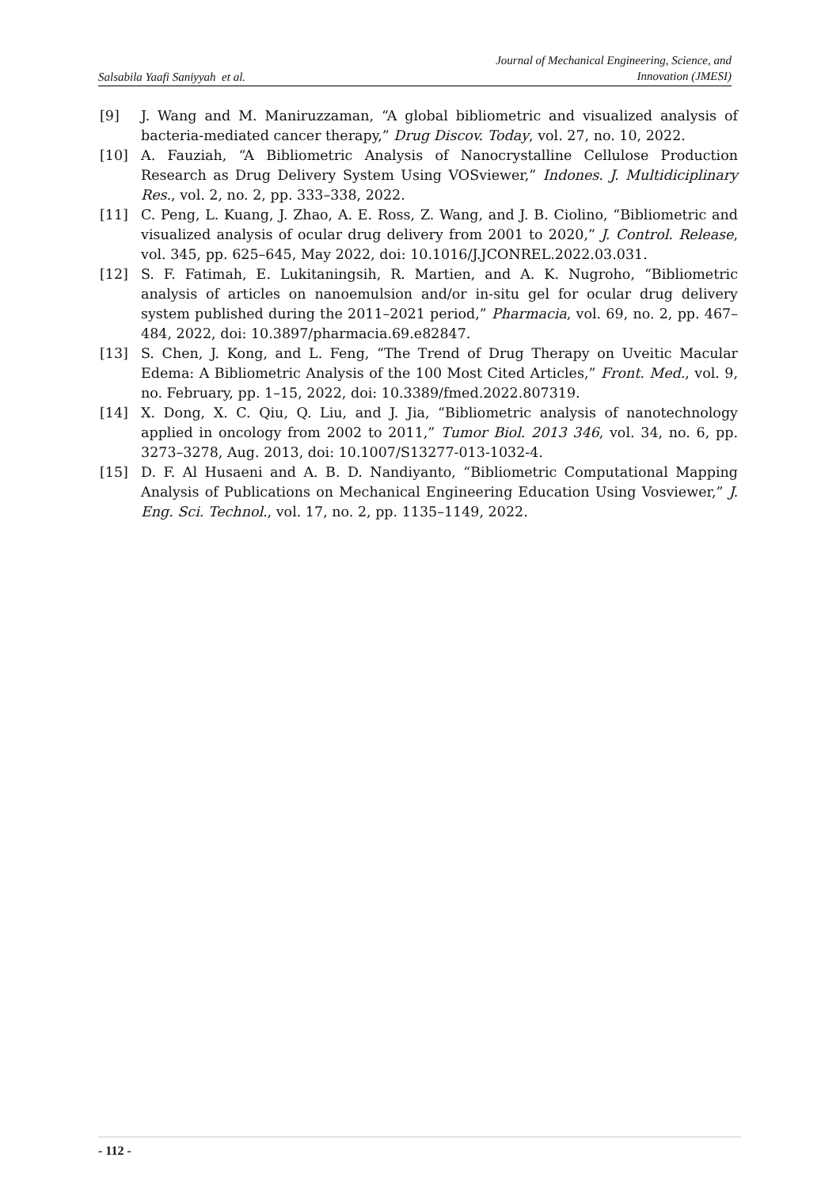Salsabila Yaafi Saniyyah et al.
Journal of Mechanical Engineering, Science, and
Innovation (JMESI)
[9] J. Wang and M. Maniruzzaman, “A global bibliometric and visualized analysis of bacteria-mediated cancer therapy,” Drug Discov. Today, vol. 27, no. 10, 2022.
[10] A. Fauziah, “A Bibliometric Analysis of Nanocrystalline Cellulose Production Research as Drug Delivery System Using VOSviewer,” Indones. J. Multidiciplinary Res., vol. 2, no. 2, pp. 333–338, 2022.
[11] C. Peng, L. Kuang, J. Zhao, A. E. Ross, Z. Wang, and J. B. Ciolino, “Bibliometric and visualized analysis of ocular drug delivery from 2001 to 2020,” J. Control. Release, vol. 345, pp. 625–645, May 2022, doi: 10.1016/J.JCONREL.2022.03.031.
[12] S. F. Fatimah, E. Lukitaningsih, R. Martien, and A. K. Nugroho, “Bibliometric analysis of articles on nanoemulsion and/or in-situ gel for ocular drug delivery system published during the 2011–2021 period,” Pharmacia, vol. 69, no. 2, pp. 467–484, 2022, doi: 10.3897/pharmacia.69.e82847.
[13] S. Chen, J. Kong, and L. Feng, “The Trend of Drug Therapy on Uveitic Macular Edema: A Bibliometric Analysis of the 100 Most Cited Articles,” Front. Med., vol. 9, no. February, pp. 1–15, 2022, doi: 10.3389/fmed.2022.807319.
[14] X. Dong, X. C. Qiu, Q. Liu, and J. Jia, “Bibliometric analysis of nanotechnology applied in oncology from 2002 to 2011,” Tumor Biol. 2013 346, vol. 34, no. 6, pp. 3273–3278, Aug. 2013, doi: 10.1007/S13277-013-1032-4.
[15] D. F. Al Husaeni and A. B. D. Nandiyanto, “Bibliometric Computational Mapping Analysis of Publications on Mechanical Engineering Education Using Vosviewer,” J. Eng. Sci. Technol., vol. 17, no. 2, pp. 1135–1149, 2022.
- 112 -